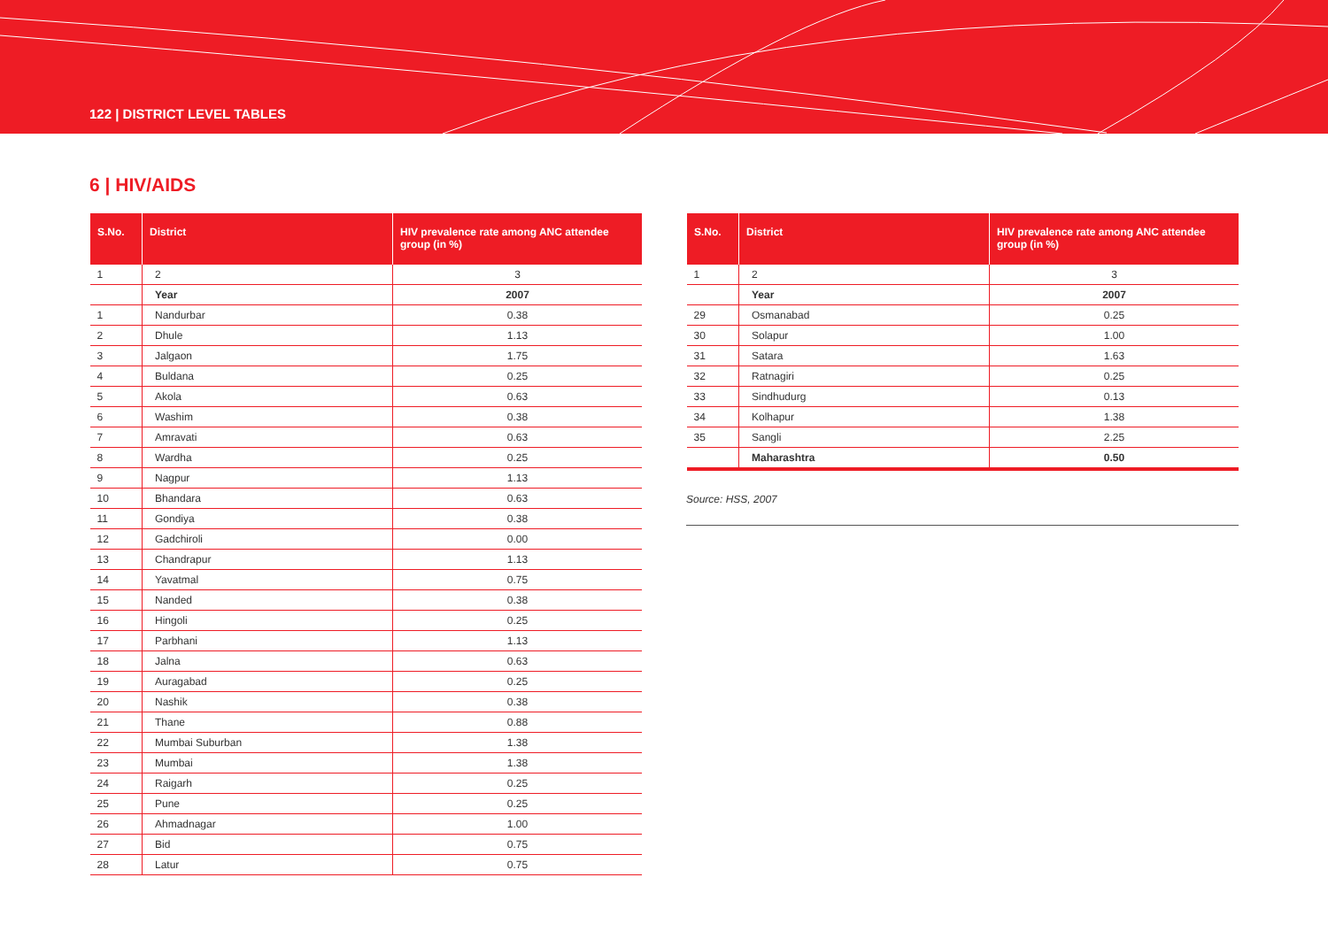122 | DISTRICT LEVEL TABLES
6 | HIV/AIDS
| S.No. | District | HIV prevalence rate among ANC attendee group (in %) |
| --- | --- | --- |
| 1 | 2 | 3 |
| | Year | 2007 |
| 1 | Nandurbar | 0.38 |
| 2 | Dhule | 1.13 |
| 3 | Jalgaon | 1.75 |
| 4 | Buldana | 0.25 |
| 5 | Akola | 0.63 |
| 6 | Washim | 0.38 |
| 7 | Amravati | 0.63 |
| 8 | Wardha | 0.25 |
| 9 | Nagpur | 1.13 |
| 10 | Bhandara | 0.63 |
| 11 | Gondiya | 0.38 |
| 12 | Gadchiroli | 0.00 |
| 13 | Chandrapur | 1.13 |
| 14 | Yavatmal | 0.75 |
| 15 | Nanded | 0.38 |
| 16 | Hingoli | 0.25 |
| 17 | Parbhani | 1.13 |
| 18 | Jalna | 0.63 |
| 19 | Auragabad | 0.25 |
| 20 | Nashik | 0.38 |
| 21 | Thane | 0.88 |
| 22 | Mumbai Suburban | 1.38 |
| 23 | Mumbai | 1.38 |
| 24 | Raigarh | 0.25 |
| 25 | Pune | 0.25 |
| 26 | Ahmadnagar | 1.00 |
| 27 | Bid | 0.75 |
| 28 | Latur | 0.75 |
| S.No. | District | HIV prevalence rate among ANC attendee group (in %) |
| --- | --- | --- |
| 1 | 2 | 3 |
| | Year | 2007 |
| 29 | Osmanabad | 0.25 |
| 30 | Solapur | 1.00 |
| 31 | Satara | 1.63 |
| 32 | Ratnagiri | 0.25 |
| 33 | Sindhudurg | 0.13 |
| 34 | Kolhapur | 1.38 |
| 35 | Sangli | 2.25 |
| | Maharashtra | 0.50 |
Source: HSS, 2007